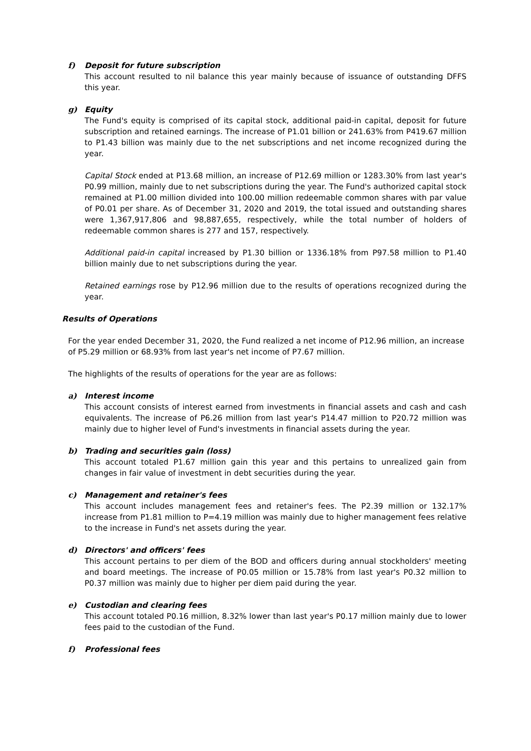f) Deposit for future subscription
This account resulted to nil balance this year mainly because of issuance of outstanding DFFS this year.
g) Equity
The Fund's equity is comprised of its capital stock, additional paid-in capital, deposit for future subscription and retained earnings. The increase of P1.01 billion or 241.63% from P419.67 million to P1.43 billion was mainly due to the net subscriptions and net income recognized during the year.
Capital Stock ended at P13.68 million, an increase of P12.69 million or 1283.30% from last year's P0.99 million, mainly due to net subscriptions during the year. The Fund's authorized capital stock remained at P1.00 million divided into 100.00 million redeemable common shares with par value of P0.01 per share. As of December 31, 2020 and 2019, the total issued and outstanding shares were 1,367,917,806 and 98,887,655, respectively, while the total number of holders of redeemable common shares is 277 and 157, respectively.
Additional paid-in capital increased by P1.30 billion or 1336.18% from P97.58 million to P1.40 billion mainly due to net subscriptions during the year.
Retained earnings rose by P12.96 million due to the results of operations recognized during the year.
Results of Operations
For the year ended December 31, 2020, the Fund realized a net income of P12.96 million, an increase of P5.29 million or 68.93% from last year's net income of P7.67 million.
The highlights of the results of operations for the year are as follows:
a) Interest income
This account consists of interest earned from investments in financial assets and cash and cash equivalents. The increase of P6.26 million from last year's P14.47 million to P20.72 million was mainly due to higher level of Fund's investments in financial assets during the year.
b) Trading and securities gain (loss)
This account totaled P1.67 million gain this year and this pertains to unrealized gain from changes in fair value of investment in debt securities during the year.
c) Management and retainer's fees
This account includes management fees and retainer's fees. The P2.39 million or 132.17% increase from P1.81 million to P=4.19 million was mainly due to higher management fees relative to the increase in Fund's net assets during the year.
d) Directors' and officers' fees
This account pertains to per diem of the BOD and officers during annual stockholders' meeting and board meetings. The increase of P0.05 million or 15.78% from last year's P0.32 million to P0.37 million was mainly due to higher per diem paid during the year.
e) Custodian and clearing fees
This account totaled P0.16 million, 8.32% lower than last year's P0.17 million mainly due to lower fees paid to the custodian of the Fund.
f) Professional fees